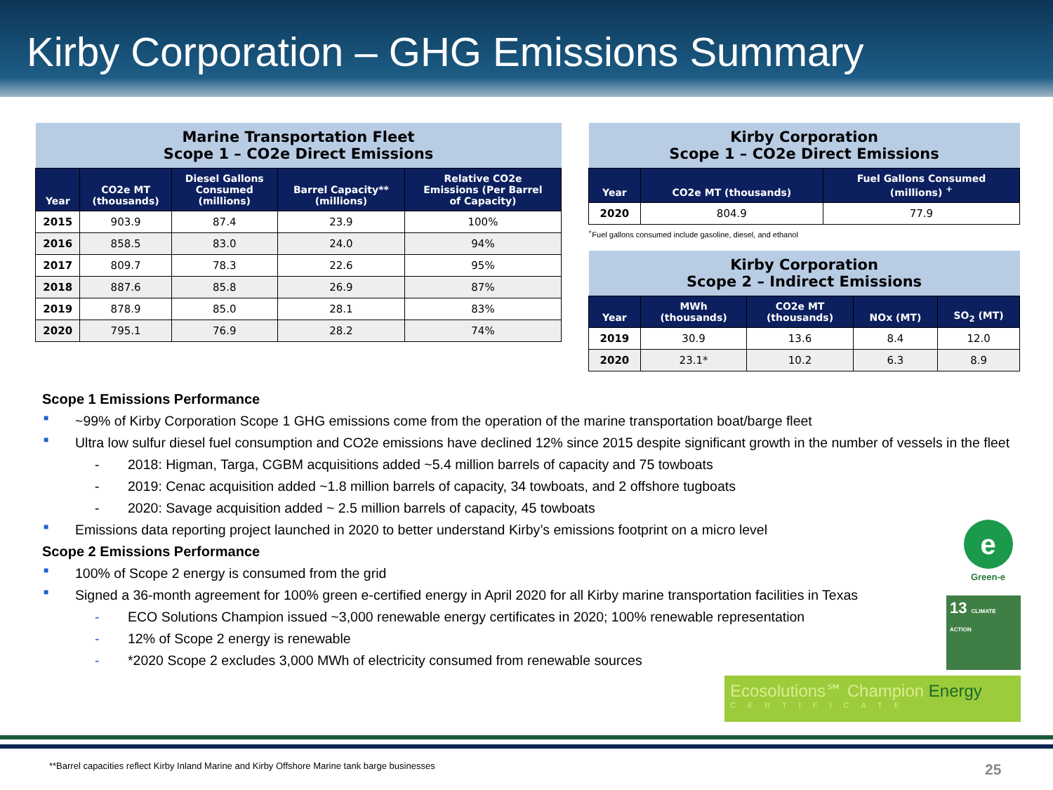Kirby Corporation – GHG Emissions Summary
| Marine Transportation Fleet Scope 1 – CO2e Direct Emissions | | | | |
| Year | CO2e MT (thousands) | Diesel Gallons Consumed (millions) | Barrel Capacity** (millions) | Relative CO2e Emissions (Per Barrel of Capacity) |
| 2015 | 903.9 | 87.4 | 23.9 | 100% |
| 2016 | 858.5 | 83.0 | 24.0 | 94% |
| 2017 | 809.7 | 78.3 | 22.6 | 95% |
| 2018 | 887.6 | 85.8 | 26.9 | 87% |
| 2019 | 878.9 | 85.0 | 28.1 | 83% |
| 2020 | 795.1 | 76.9 | 28.2 | 74% |
| Kirby Corporation Scope 1 – CO2e Direct Emissions | | |
| Year | CO2e MT (thousands) | Fuel Gallons Consumed (millions) <sup>+</sup> |
| 2020 | 804.9 | 77.9 |
<sup>+</sup>Fuel gallons consumed include gasoline, diesel, and ethanol
| Kirby Corporation Scope 2 – Indirect Emissions | | | | |
| Year | MWh (thousands) | CO2e MT (thousands) | NOx (MT) | SO<sub>2</sub> (MT) |
| 2019 | 30.9 | 13.6 | 8.4 | 12.0 |
| 2020 | 23.1* | 10.2 | 6.3 | 8.9 |
Scope 1 Emissions Performance
■ ~99% of Kirby Corporation Scope 1 GHG emissions come from the operation of the marine transportation boat/barge fleet
■ Ultra low sulfur diesel fuel consumption and CO2e emissions have declined 12% since 2015 despite significant growth in the number of vessels in the fleet
- 2018: Higman, Targa, CGBM acquisitions added ~5.4 million barrels of capacity and 75 towboats
- 2019: Cenac acquisition added ~1.8 million barrels of capacity, 34 towboats, and 2 offshore tugboats
- 2020: Savage acquisition added ~ 2.5 million barrels of capacity, 45 towboats
■ Emissions data reporting project launched in 2020 to better understand Kirby’s emissions footprint on a micro level
Scope 2 Emissions Performance
■ 100% of Scope 2 energy is consumed from the grid
■ Signed a 36-month agreement for 100% green e-certified energy in April 2020 for all Kirby marine transportation facilities in Texas
- ECO Solutions Champion issued ~3,000 renewable energy certificates in 2020; 100% renewable representation
- 12% of Scope 2 energy is renewable
- *2020 Scope 2 excludes 3,000 MWh of electricity consumed from renewable sources
e
Green-e
13 CLIMATE ACTION
Ecosolutions℠ Champion Energy
CERTIFICATE
**Barrel capacities reflect Kirby Inland Marine and Kirby Offshore Marine tank barge businesses
25